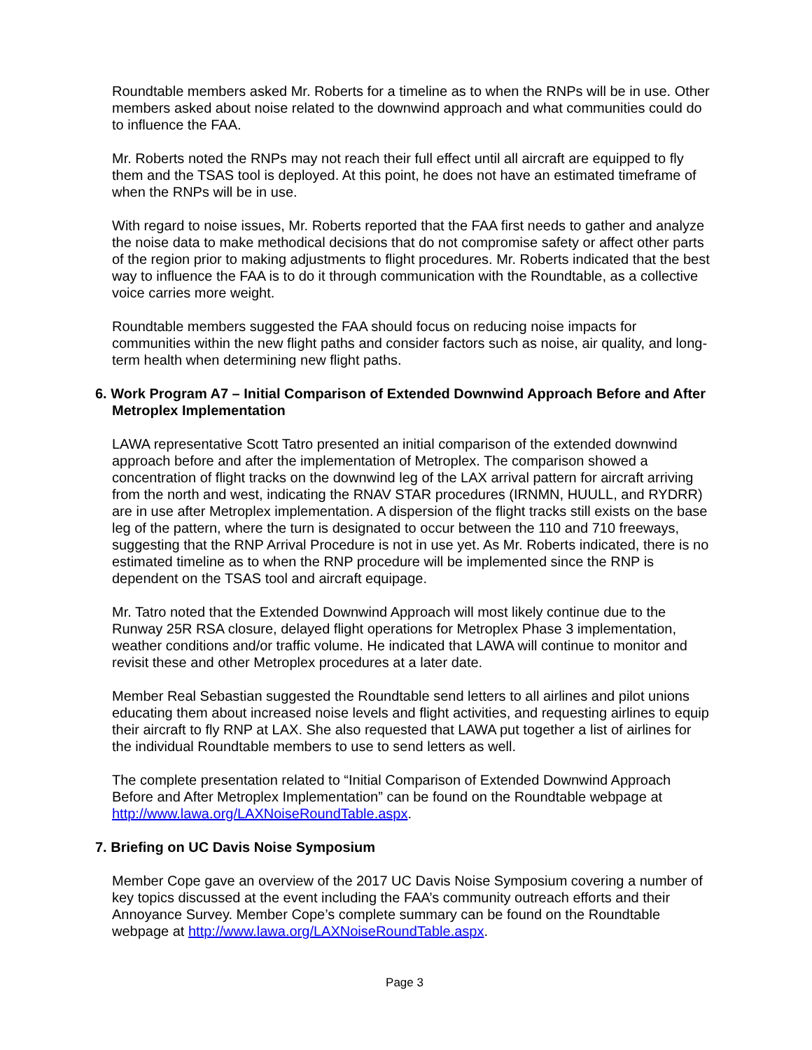Roundtable members asked Mr. Roberts for a timeline as to when the RNPs will be in use. Other members asked about noise related to the downwind approach and what communities could do to influence the FAA.
Mr. Roberts noted the RNPs may not reach their full effect until all aircraft are equipped to fly them and the TSAS tool is deployed. At this point, he does not have an estimated timeframe of when the RNPs will be in use.
With regard to noise issues, Mr. Roberts reported that the FAA first needs to gather and analyze the noise data to make methodical decisions that do not compromise safety or affect other parts of the region prior to making adjustments to flight procedures. Mr. Roberts indicated that the best way to influence the FAA is to do it through communication with the Roundtable, as a collective voice carries more weight.
Roundtable members suggested the FAA should focus on reducing noise impacts for communities within the new flight paths and consider factors such as noise, air quality, and long-term health when determining new flight paths.
6. Work Program A7 – Initial Comparison of Extended Downwind Approach Before and After Metroplex Implementation
LAWA representative Scott Tatro presented an initial comparison of the extended downwind approach before and after the implementation of Metroplex. The comparison showed a concentration of flight tracks on the downwind leg of the LAX arrival pattern for aircraft arriving from the north and west, indicating the RNAV STAR procedures (IRNMN, HUULL, and RYDRR) are in use after Metroplex implementation. A dispersion of the flight tracks still exists on the base leg of the pattern, where the turn is designated to occur between the 110 and 710 freeways, suggesting that the RNP Arrival Procedure is not in use yet. As Mr. Roberts indicated, there is no estimated timeline as to when the RNP procedure will be implemented since the RNP is dependent on the TSAS tool and aircraft equipage.
Mr. Tatro noted that the Extended Downwind Approach will most likely continue due to the Runway 25R RSA closure, delayed flight operations for Metroplex Phase 3 implementation, weather conditions and/or traffic volume. He indicated that LAWA will continue to monitor and revisit these and other Metroplex procedures at a later date.
Member Real Sebastian suggested the Roundtable send letters to all airlines and pilot unions educating them about increased noise levels and flight activities, and requesting airlines to equip their aircraft to fly RNP at LAX. She also requested that LAWA put together a list of airlines for the individual Roundtable members to use to send letters as well.
The complete presentation related to “Initial Comparison of Extended Downwind Approach Before and After Metroplex Implementation” can be found on the Roundtable webpage at http://www.lawa.org/LAXNoiseRoundTable.aspx.
7. Briefing on UC Davis Noise Symposium
Member Cope gave an overview of the 2017 UC Davis Noise Symposium covering a number of key topics discussed at the event including the FAA’s community outreach efforts and their Annoyance Survey. Member Cope’s complete summary can be found on the Roundtable webpage at http://www.lawa.org/LAXNoiseRoundTable.aspx.
Page 3